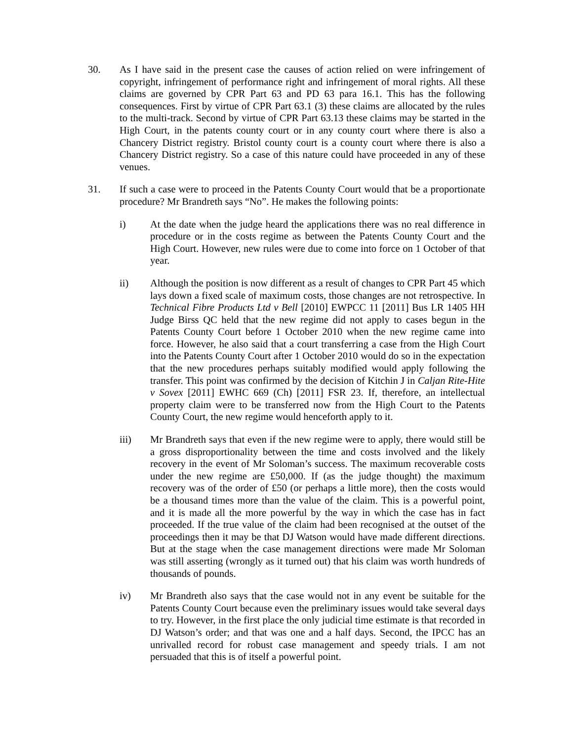30. As I have said in the present case the causes of action relied on were infringement of copyright, infringement of performance right and infringement of moral rights. All these claims are governed by CPR Part 63 and PD 63 para 16.1. This has the following consequences. First by virtue of CPR Part 63.1 (3) these claims are allocated by the rules to the multi-track. Second by virtue of CPR Part 63.13 these claims may be started in the High Court, in the patents county court or in any county court where there is also a Chancery District registry. Bristol county court is a county court where there is also a Chancery District registry. So a case of this nature could have proceeded in any of these venues.
31. If such a case were to proceed in the Patents County Court would that be a proportionate procedure? Mr Brandreth says “No”. He makes the following points:
i) At the date when the judge heard the applications there was no real difference in procedure or in the costs regime as between the Patents County Court and the High Court. However, new rules were due to come into force on 1 October of that year.
ii) Although the position is now different as a result of changes to CPR Part 45 which lays down a fixed scale of maximum costs, those changes are not retrospective. In Technical Fibre Products Ltd v Bell [2010] EWPCC 11 [2011] Bus LR 1405 HH Judge Birss QC held that the new regime did not apply to cases begun in the Patents County Court before 1 October 2010 when the new regime came into force. However, he also said that a court transferring a case from the High Court into the Patents County Court after 1 October 2010 would do so in the expectation that the new procedures perhaps suitably modified would apply following the transfer. This point was confirmed by the decision of Kitchin J in Caljan Rite-Hite v Sovex [2011] EWHC 669 (Ch) [2011] FSR 23. If, therefore, an intellectual property claim were to be transferred now from the High Court to the Patents County Court, the new regime would henceforth apply to it.
iii) Mr Brandreth says that even if the new regime were to apply, there would still be a gross disproportionality between the time and costs involved and the likely recovery in the event of Mr Soloman’s success. The maximum recoverable costs under the new regime are £50,000. If (as the judge thought) the maximum recovery was of the order of £50 (or perhaps a little more), then the costs would be a thousand times more than the value of the claim. This is a powerful point, and it is made all the more powerful by the way in which the case has in fact proceeded. If the true value of the claim had been recognised at the outset of the proceedings then it may be that DJ Watson would have made different directions. But at the stage when the case management directions were made Mr Soloman was still asserting (wrongly as it turned out) that his claim was worth hundreds of thousands of pounds.
iv) Mr Brandreth also says that the case would not in any event be suitable for the Patents County Court because even the preliminary issues would take several days to try. However, in the first place the only judicial time estimate is that recorded in DJ Watson’s order; and that was one and a half days. Second, the IPCC has an unrivalled record for robust case management and speedy trials. I am not persuaded that this is of itself a powerful point.